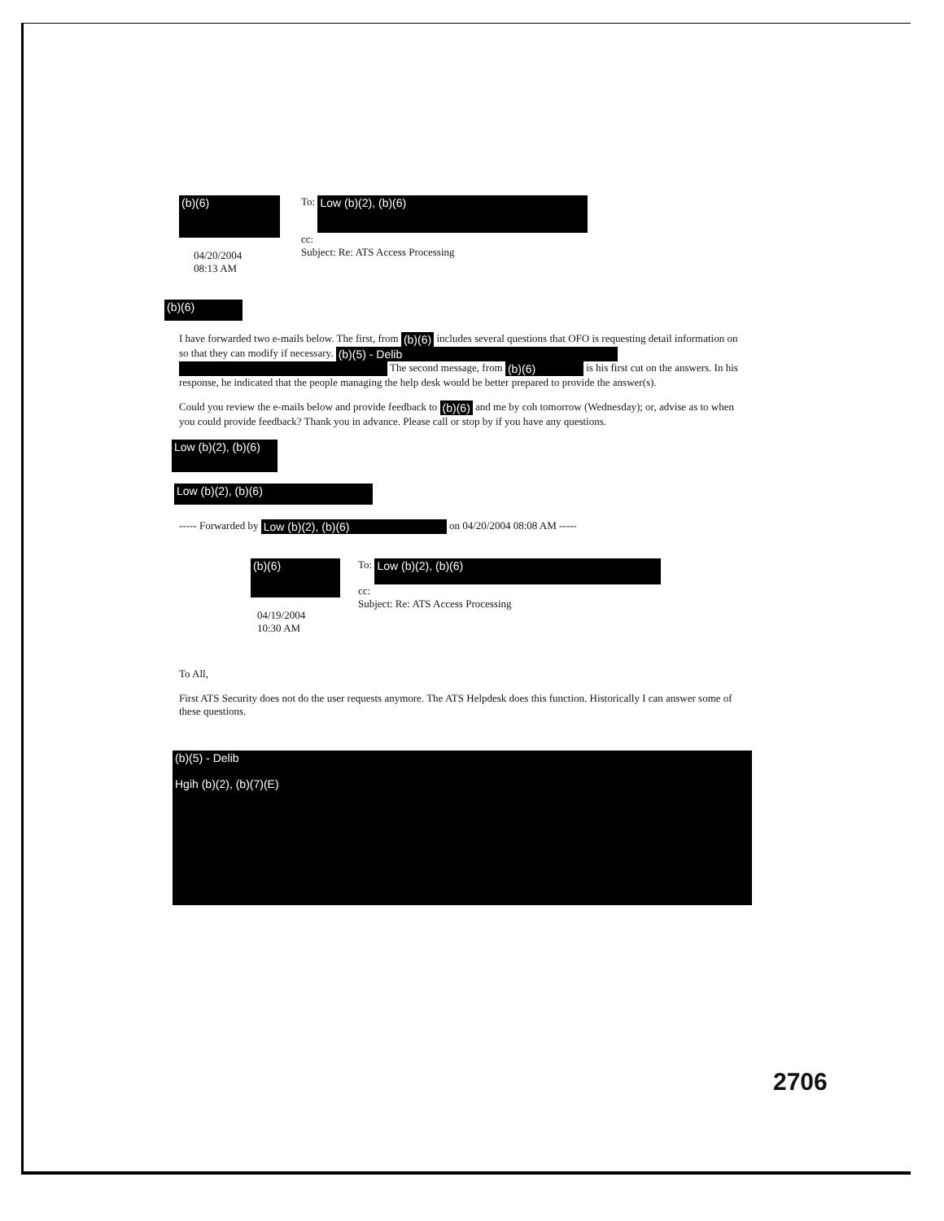(b)(6)
04/20/2004
08:13 AM
To: Low (b)(2), (b)(6)
cc:
Subject: Re: ATS Access Processing
(b)(6)
I have forwarded two e-mails below. The first, from (b)(6) includes several questions that OFO is requesting detail information on so that they can modify if necessary. (b)(5) - Delib The second message, from (b)(6) is his first cut on the answers. In his response, he indicated that the people managing the help desk would be better prepared to provide the answer(s).
Could you review the e-mails below and provide feedback to (b)(6) and me by coh tomorrow (Wednesday); or, advise as to when you could provide feedback? Thank you in advance. Please call or stop by if you have any questions.
Low (b)(2), (b)(6)
Low (b)(2), (b)(6)
----- Forwarded by Low (b)(2), (b)(6) on 04/20/2004 08:08 AM -----
(b)(6)
04/19/2004
10:30 AM
To: Low (b)(2), (b)(6)
cc:
Subject: Re: ATS Access Processing
To All,
First ATS Security does not do the user requests anymore. The ATS Helpdesk does this function. Historically I can answer some of these questions.
(b)(5) - Delib
Hgih (b)(2), (b)(7)(E)
2706